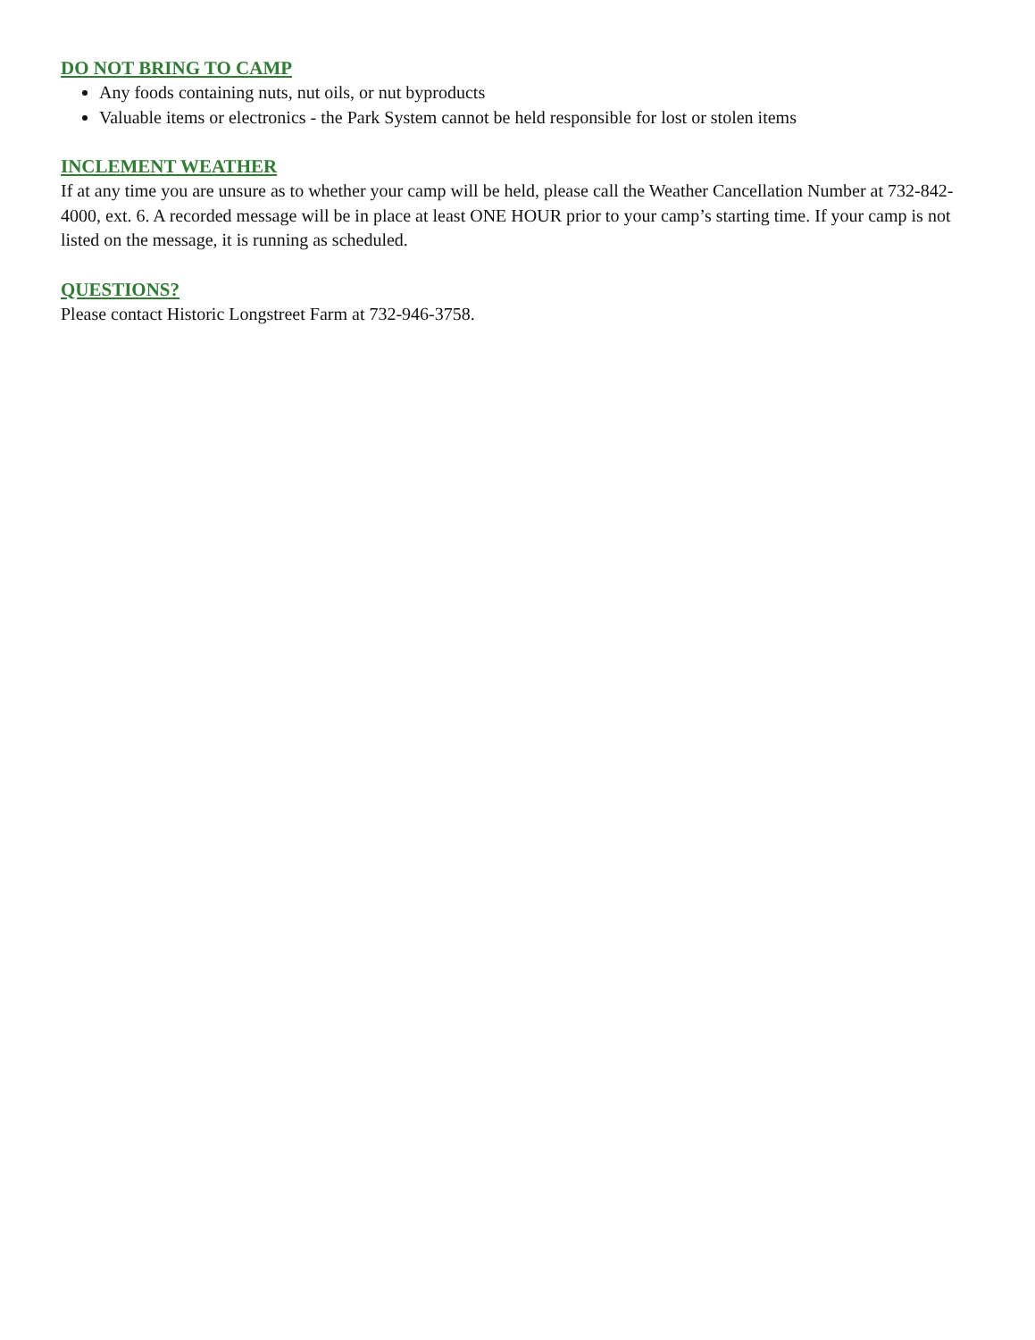DO NOT BRING TO CAMP
Any foods containing nuts, nut oils, or nut byproducts
Valuable items or electronics - the Park System cannot be held responsible for lost or stolen items
INCLEMENT WEATHER
If at any time you are unsure as to whether your camp will be held, please call the Weather Cancellation Number at 732-842-4000, ext. 6. A recorded message will be in place at least ONE HOUR prior to your camp’s starting time. If your camp is not listed on the message, it is running as scheduled.
QUESTIONS?
Please contact Historic Longstreet Farm at 732-946-3758.